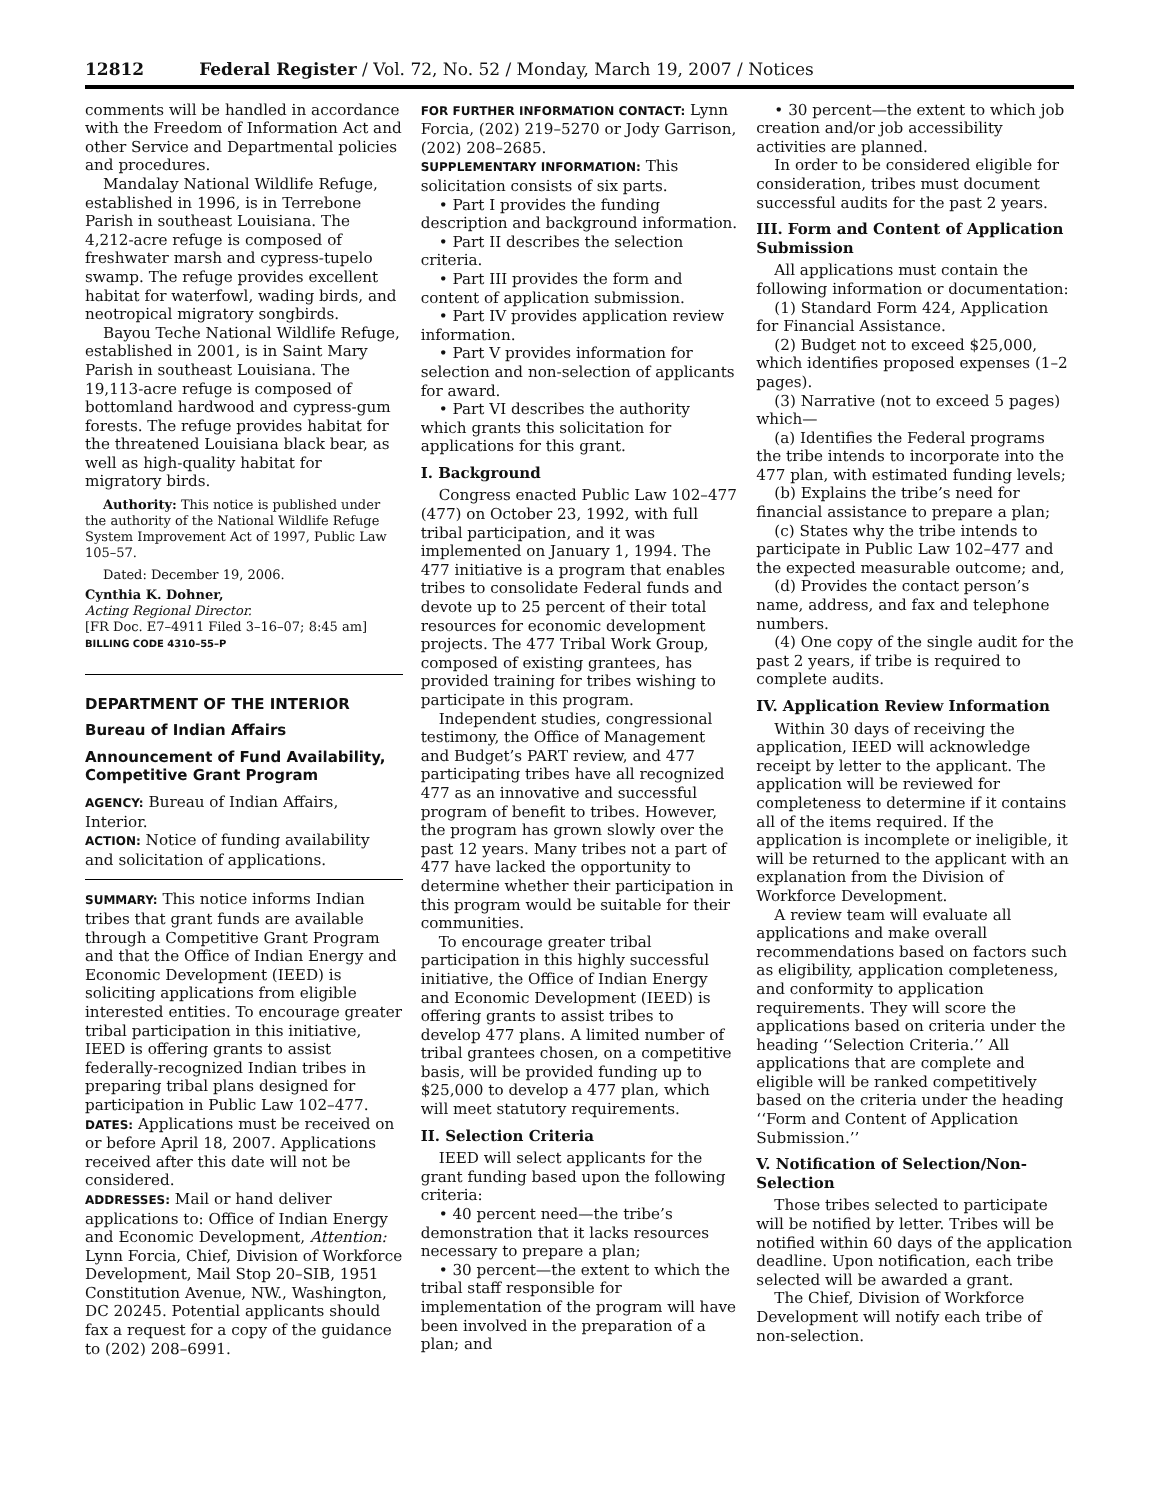12812 Federal Register / Vol. 72, No. 52 / Monday, March 19, 2007 / Notices
comments will be handled in accordance with the Freedom of Information Act and other Service and Departmental policies and procedures.
Mandalay National Wildlife Refuge, established in 1996, is in Terrebone Parish in southeast Louisiana. The 4,212-acre refuge is composed of freshwater marsh and cypress-tupelo swamp. The refuge provides excellent habitat for waterfowl, wading birds, and neotropical migratory songbirds.
Bayou Teche National Wildlife Refuge, established in 2001, is in Saint Mary Parish in southeast Louisiana. The 19,113-acre refuge is composed of bottomland hardwood and cypress-gum forests. The refuge provides habitat for the threatened Louisiana black bear, as well as high-quality habitat for migratory birds.
Authority: This notice is published under the authority of the National Wildlife Refuge System Improvement Act of 1997, Public Law 105–57.
Dated: December 19, 2006.
Cynthia K. Dohner,
Acting Regional Director.
[FR Doc. E7–4911 Filed 3–16–07; 8:45 am]
BILLING CODE 4310–55–P
DEPARTMENT OF THE INTERIOR
Bureau of Indian Affairs
Announcement of Fund Availability, Competitive Grant Program
AGENCY: Bureau of Indian Affairs, Interior.
ACTION: Notice of funding availability and solicitation of applications.
SUMMARY: This notice informs Indian tribes that grant funds are available through a Competitive Grant Program and that the Office of Indian Energy and Economic Development (IEED) is soliciting applications from eligible interested entities. To encourage greater tribal participation in this initiative, IEED is offering grants to assist federally-recognized Indian tribes in preparing tribal plans designed for participation in Public Law 102–477.
DATES: Applications must be received on or before April 18, 2007. Applications received after this date will not be considered.
ADDRESSES: Mail or hand deliver applications to: Office of Indian Energy and Economic Development, Attention: Lynn Forcia, Chief, Division of Workforce Development, Mail Stop 20–SIB, 1951 Constitution Avenue, NW., Washington, DC 20245. Potential applicants should fax a request for a copy of the guidance to (202) 208–6991.
FOR FURTHER INFORMATION CONTACT: Lynn Forcia, (202) 219–5270 or Jody Garrison, (202) 208–2685.
SUPPLEMENTARY INFORMATION: This solicitation consists of six parts.
• Part I provides the funding description and background information.
• Part II describes the selection criteria.
• Part III provides the form and content of application submission.
• Part IV provides application review information.
• Part V provides information for selection and non-selection of applicants for award.
• Part VI describes the authority which grants this solicitation for applications for this grant.
I. Background
Congress enacted Public Law 102–477 (477) on October 23, 1992, with full tribal participation, and it was implemented on January 1, 1994. The 477 initiative is a program that enables tribes to consolidate Federal funds and devote up to 25 percent of their total resources for economic development projects. The 477 Tribal Work Group, composed of existing grantees, has provided training for tribes wishing to participate in this program.
Independent studies, congressional testimony, the Office of Management and Budget’s PART review, and 477 participating tribes have all recognized 477 as an innovative and successful program of benefit to tribes. However, the program has grown slowly over the past 12 years. Many tribes not a part of 477 have lacked the opportunity to determine whether their participation in this program would be suitable for their communities.
To encourage greater tribal participation in this highly successful initiative, the Office of Indian Energy and Economic Development (IEED) is offering grants to assist tribes to develop 477 plans. A limited number of tribal grantees chosen, on a competitive basis, will be provided funding up to $25,000 to develop a 477 plan, which will meet statutory requirements.
II. Selection Criteria
IEED will select applicants for the grant funding based upon the following criteria:
• 40 percent need—the tribe’s demonstration that it lacks resources necessary to prepare a plan;
• 30 percent—the extent to which the tribal staff responsible for implementation of the program will have been involved in the preparation of a plan; and
• 30 percent—the extent to which job creation and/or job accessibility activities are planned.
In order to be considered eligible for consideration, tribes must document successful audits for the past 2 years.
III. Form and Content of Application Submission
All applications must contain the following information or documentation:
(1) Standard Form 424, Application for Financial Assistance.
(2) Budget not to exceed $25,000, which identifies proposed expenses (1–2 pages).
(3) Narrative (not to exceed 5 pages) which—
(a) Identifies the Federal programs the tribe intends to incorporate into the 477 plan, with estimated funding levels;
(b) Explains the tribe’s need for financial assistance to prepare a plan;
(c) States why the tribe intends to participate in Public Law 102–477 and the expected measurable outcome; and,
(d) Provides the contact person’s name, address, and fax and telephone numbers.
(4) One copy of the single audit for the past 2 years, if tribe is required to complete audits.
IV. Application Review Information
Within 30 days of receiving the application, IEED will acknowledge receipt by letter to the applicant. The application will be reviewed for completeness to determine if it contains all of the items required. If the application is incomplete or ineligible, it will be returned to the applicant with an explanation from the Division of Workforce Development.
A review team will evaluate all applications and make overall recommendations based on factors such as eligibility, application completeness, and conformity to application requirements. They will score the applications based on criteria under the heading ‘‘Selection Criteria.’’ All applications that are complete and eligible will be ranked competitively based on the criteria under the heading ‘‘Form and Content of Application Submission.’’
V. Notification of Selection/Non-Selection
Those tribes selected to participate will be notified by letter. Tribes will be notified within 60 days of the application deadline. Upon notification, each tribe selected will be awarded a grant.
The Chief, Division of Workforce Development will notify each tribe of non-selection.